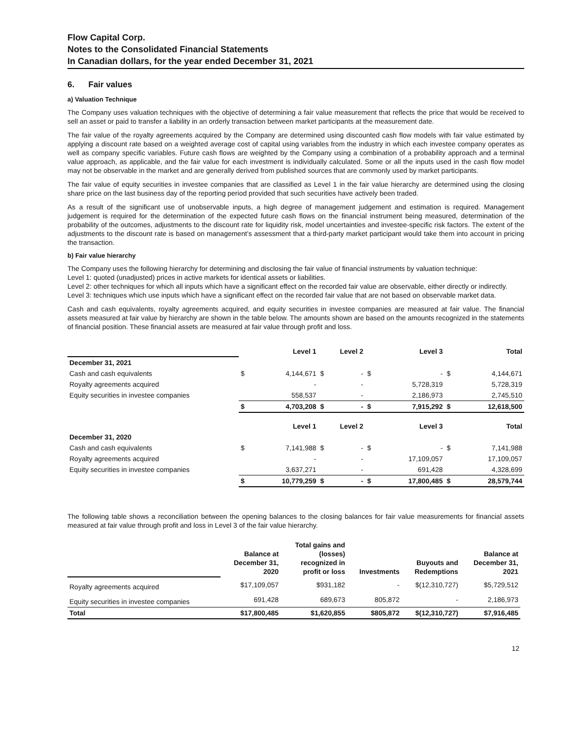Flow Capital Corp.
Notes to the Consolidated Financial Statements
In Canadian dollars, for the year ended December 31, 2021
6. Fair values
a) Valuation Technique
The Company uses valuation techniques with the objective of determining a fair value measurement that reflects the price that would be received to sell an asset or paid to transfer a liability in an orderly transaction between market participants at the measurement date.
The fair value of the royalty agreements acquired by the Company are determined using discounted cash flow models with fair value estimated by applying a discount rate based on a weighted average cost of capital using variables from the industry in which each investee company operates as well as company specific variables. Future cash flows are weighted by the Company using a combination of a probability approach and a terminal value approach, as applicable, and the fair value for each investment is individually calculated. Some or all the inputs used in the cash flow model may not be observable in the market and are generally derived from published sources that are commonly used by market participants.
The fair value of equity securities in investee companies that are classified as Level 1 in the fair value hierarchy are determined using the closing share price on the last business day of the reporting period provided that such securities have actively been traded.
As a result of the significant use of unobservable inputs, a high degree of management judgement and estimation is required. Management judgement is required for the determination of the expected future cash flows on the financial instrument being measured, determination of the probability of the outcomes, adjustments to the discount rate for liquidity risk, model uncertainties and investee-specific risk factors. The extent of the adjustments to the discount rate is based on management’s assessment that a third-party market participant would take them into account in pricing the transaction.
b) Fair value hierarchy
The Company uses the following hierarchy for determining and disclosing the fair value of financial instruments by valuation technique:
Level 1: quoted (unadjusted) prices in active markets for identical assets or liabilities.
Level 2: other techniques for which all inputs which have a significant effect on the recorded fair value are observable, either directly or indirectly.
Level 3: techniques which use inputs which have a significant effect on the recorded fair value that are not based on observable market data.
Cash and cash equivalents, royalty agreements acquired, and equity securities in investee companies are measured at fair value. The financial assets measured at fair value by hierarchy are shown in the table below. The amounts shown are based on the amounts recognized in the statements of financial position. These financial assets are measured at fair value through profit and loss.
| | Level 1 | | Level 2 | | Level 3 | | Total | |
| December 31, 2021 | | | | | | | | |
| Cash and cash equivalents | $ | 4,144,671 | $ | - | $ | - | $ | 4,144,671 |
| Royalty agreements acquired | | - | | - | | 5,728,319 | | 5,728,319 |
| Equity securities in investee companies | | 558,537 | | - | | 2,186,973 | | 2,745,510 |
| | $ | 4,703,208 | $ | - | $ | 7,915,292 | $ | 12,618,500 |
| | Level 1 | | Level 2 | | Level 3 | | Total | |
| December 31, 2020 | | | | | | | | |
| Cash and cash equivalents | $ | 7,141,988 | $ | - | $ | - | $ | 7,141,988 |
| Royalty agreements acquired | | - | | - | | 17,109,057 | | 17,109,057 |
| Equity securities in investee companies | | 3,637,271 | | - | | 691,428 | | 4,328,699 |
| | $ | 10,779,259 | $ | - | $ | 17,800,485 | $ | 28,579,744 |
The following table shows a reconciliation between the opening balances to the closing balances for fair value measurements for financial assets measured at fair value through profit and loss in Level 3 of the fair value hierarchy.
| | Balance at December 31, 2020 | Total gains and (losses) recognized in profit or loss | Investments | Buyouts and Redemptions | Balance at December 31, 2021 |
| Royalty agreements acquired | $17,109,057 | $931,182 | - | $(12,310,727) | $5,729,512 |
| Equity securities in investee companies | 691,428 | 689,673 | 805,872 | - | 2,186,973 |
| Total | $17,800,485 | $1,620,855 | $805,872 | $(12,310,727) | $7,916,485 |
12